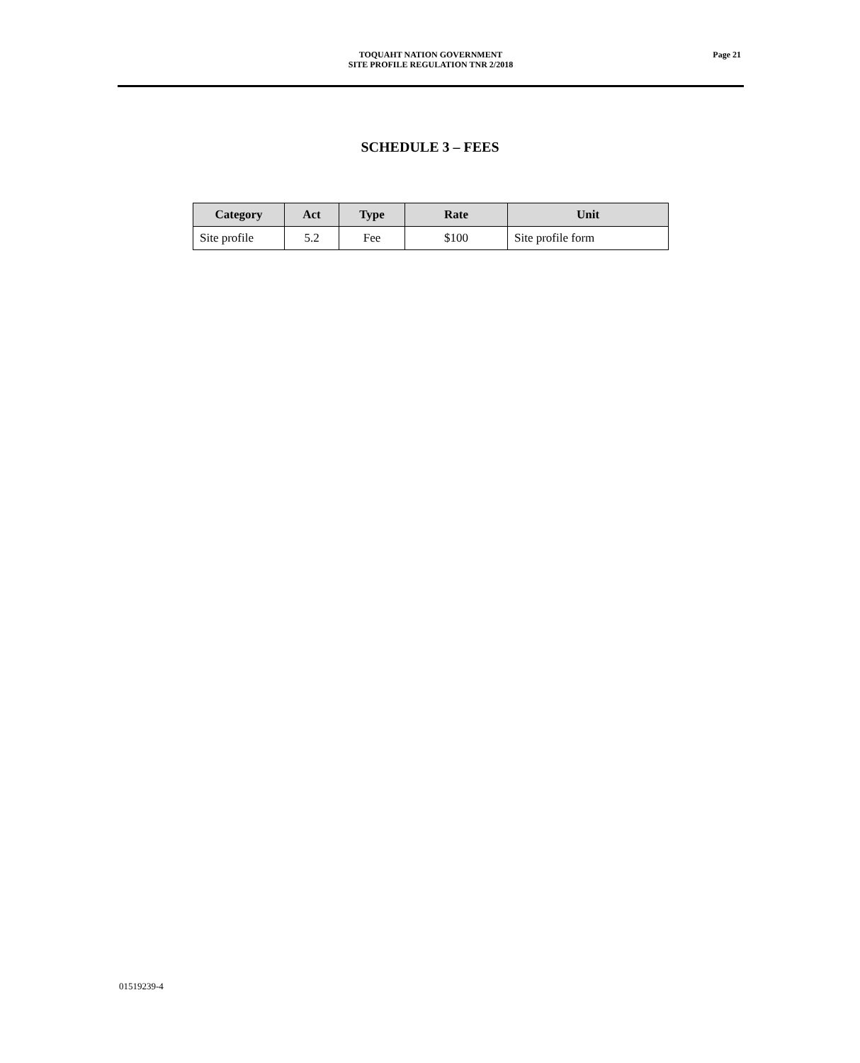TOQUAHT NATION GOVERNMENT
SITE PROFILE REGULATION TNR 2/2018
Page 21
SCHEDULE 3 – FEES
| Category | Act | Type | Rate | Unit |
| --- | --- | --- | --- | --- |
| Site profile | 5.2 | Fee | $100 | Site profile form |
01519239-4